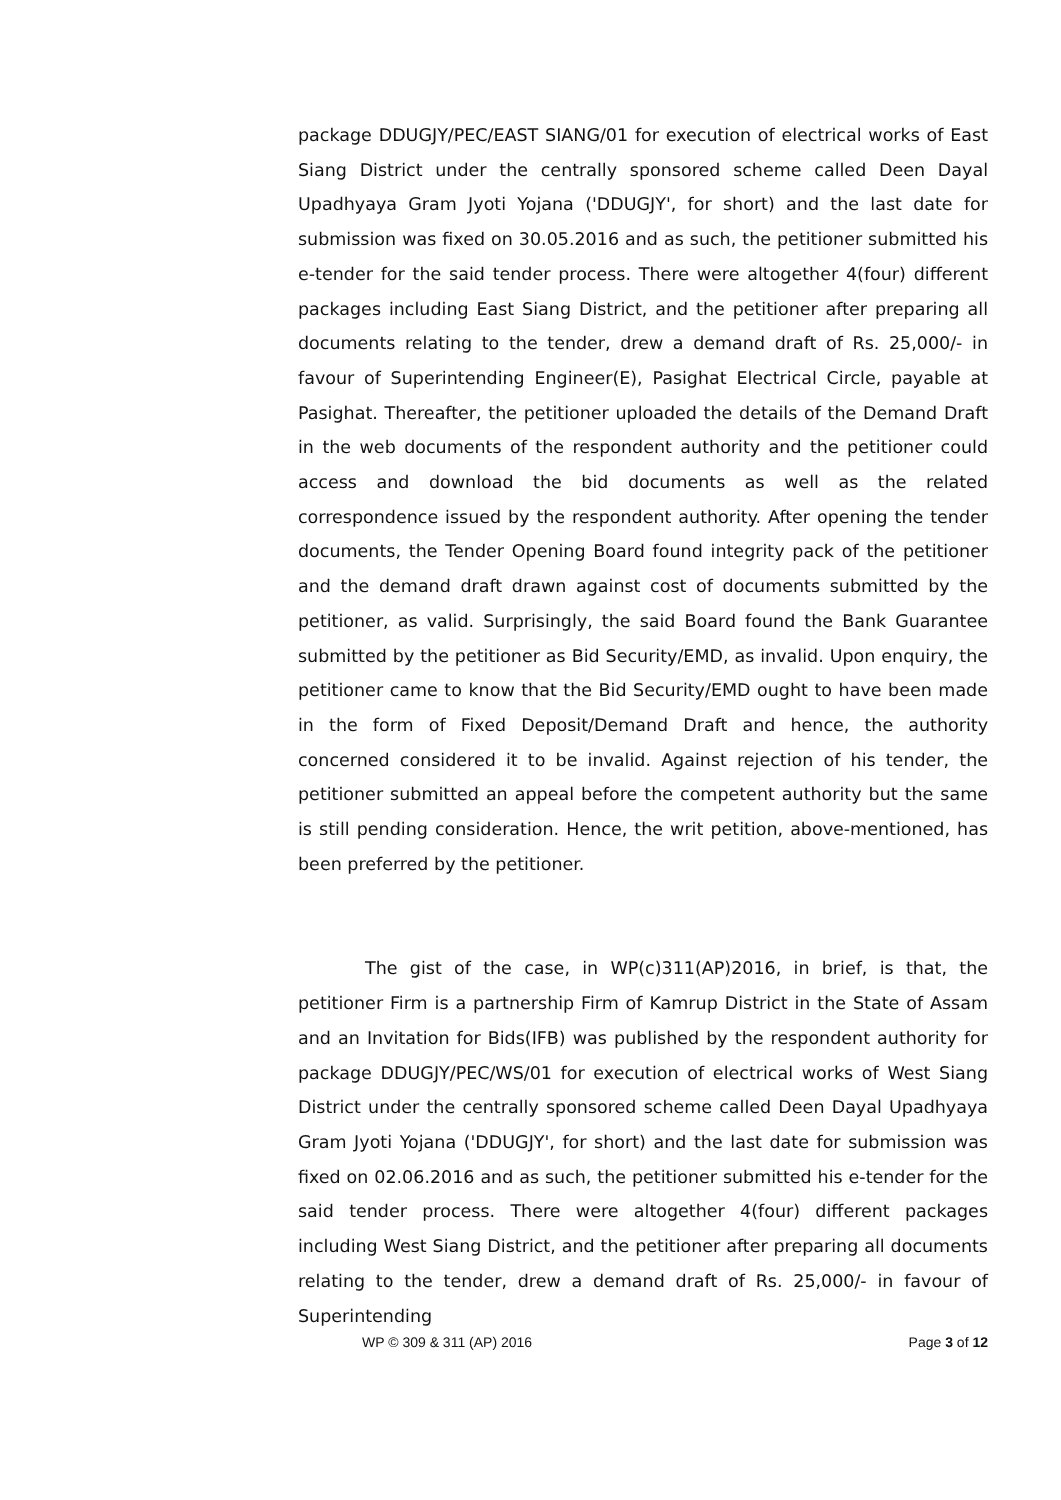package DDUGJY/PEC/EAST SIANG/01 for execution of electrical works of East Siang District under the centrally sponsored scheme called Deen Dayal Upadhyaya Gram Jyoti Yojana ('DDUGJY', for short) and the last date for submission was fixed on 30.05.2016 and as such, the petitioner submitted his e-tender for the said tender process. There were altogether 4(four) different packages including East Siang District, and the petitioner after preparing all documents relating to the tender, drew a demand draft of Rs. 25,000/- in favour of Superintending Engineer(E), Pasighat Electrical Circle, payable at Pasighat. Thereafter, the petitioner uploaded the details of the Demand Draft in the web documents of the respondent authority and the petitioner could access and download the bid documents as well as the related correspondence issued by the respondent authority. After opening the tender documents, the Tender Opening Board found integrity pack of the petitioner and the demand draft drawn against cost of documents submitted by the petitioner, as valid. Surprisingly, the said Board found the Bank Guarantee submitted by the petitioner as Bid Security/EMD, as invalid. Upon enquiry, the petitioner came to know that the Bid Security/EMD ought to have been made in the form of Fixed Deposit/Demand Draft and hence, the authority concerned considered it to be invalid. Against rejection of his tender, the petitioner submitted an appeal before the competent authority but the same is still pending consideration. Hence, the writ petition, above-mentioned, has been preferred by the petitioner.
The gist of the case, in WP(c)311(AP)2016, in brief, is that, the petitioner Firm is a partnership Firm of Kamrup District in the State of Assam and an Invitation for Bids(IFB) was published by the respondent authority for package DDUGJY/PEC/WS/01 for execution of electrical works of West Siang District under the centrally sponsored scheme called Deen Dayal Upadhyaya Gram Jyoti Yojana ('DDUGJY', for short) and the last date for submission was fixed on 02.06.2016 and as such, the petitioner submitted his e-tender for the said tender process. There were altogether 4(four) different packages including West Siang District, and the petitioner after preparing all documents relating to the tender, drew a demand draft of Rs. 25,000/- in favour of Superintending
WP © 309 & 311 (AP) 2016 Page 3 of 12